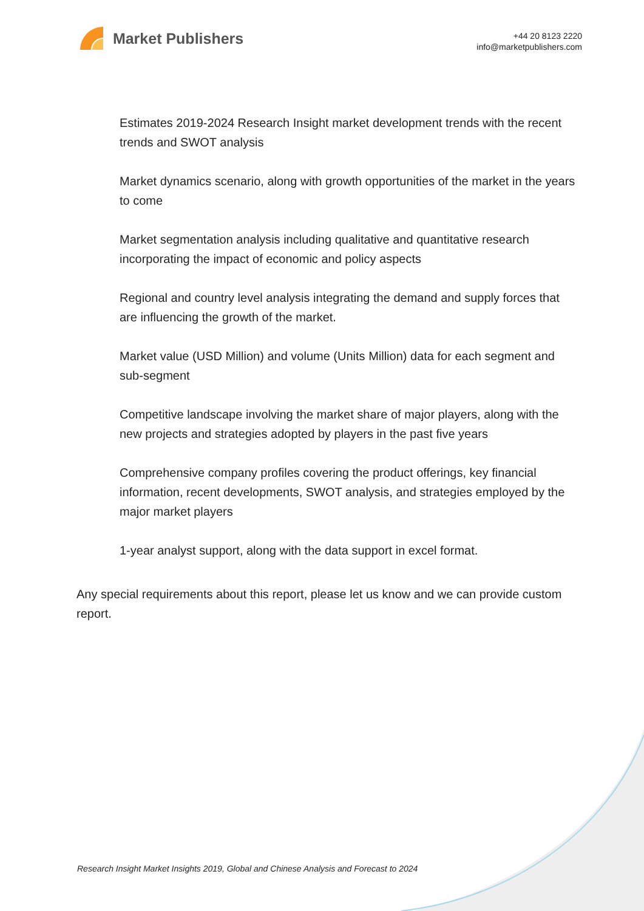Market Publishers
+44 20 8123 2220
info@marketpublishers.com
Estimates 2019-2024 Research Insight market development trends with the recent trends and SWOT analysis
Market dynamics scenario, along with growth opportunities of the market in the years to come
Market segmentation analysis including qualitative and quantitative research incorporating the impact of economic and policy aspects
Regional and country level analysis integrating the demand and supply forces that are influencing the growth of the market.
Market value (USD Million) and volume (Units Million) data for each segment and sub-segment
Competitive landscape involving the market share of major players, along with the new projects and strategies adopted by players in the past five years
Comprehensive company profiles covering the product offerings, key financial information, recent developments, SWOT analysis, and strategies employed by the major market players
1-year analyst support, along with the data support in excel format.
Any special requirements about this report, please let us know and we can provide custom report.
Research Insight Market Insights 2019, Global and Chinese Analysis and Forecast to 2024